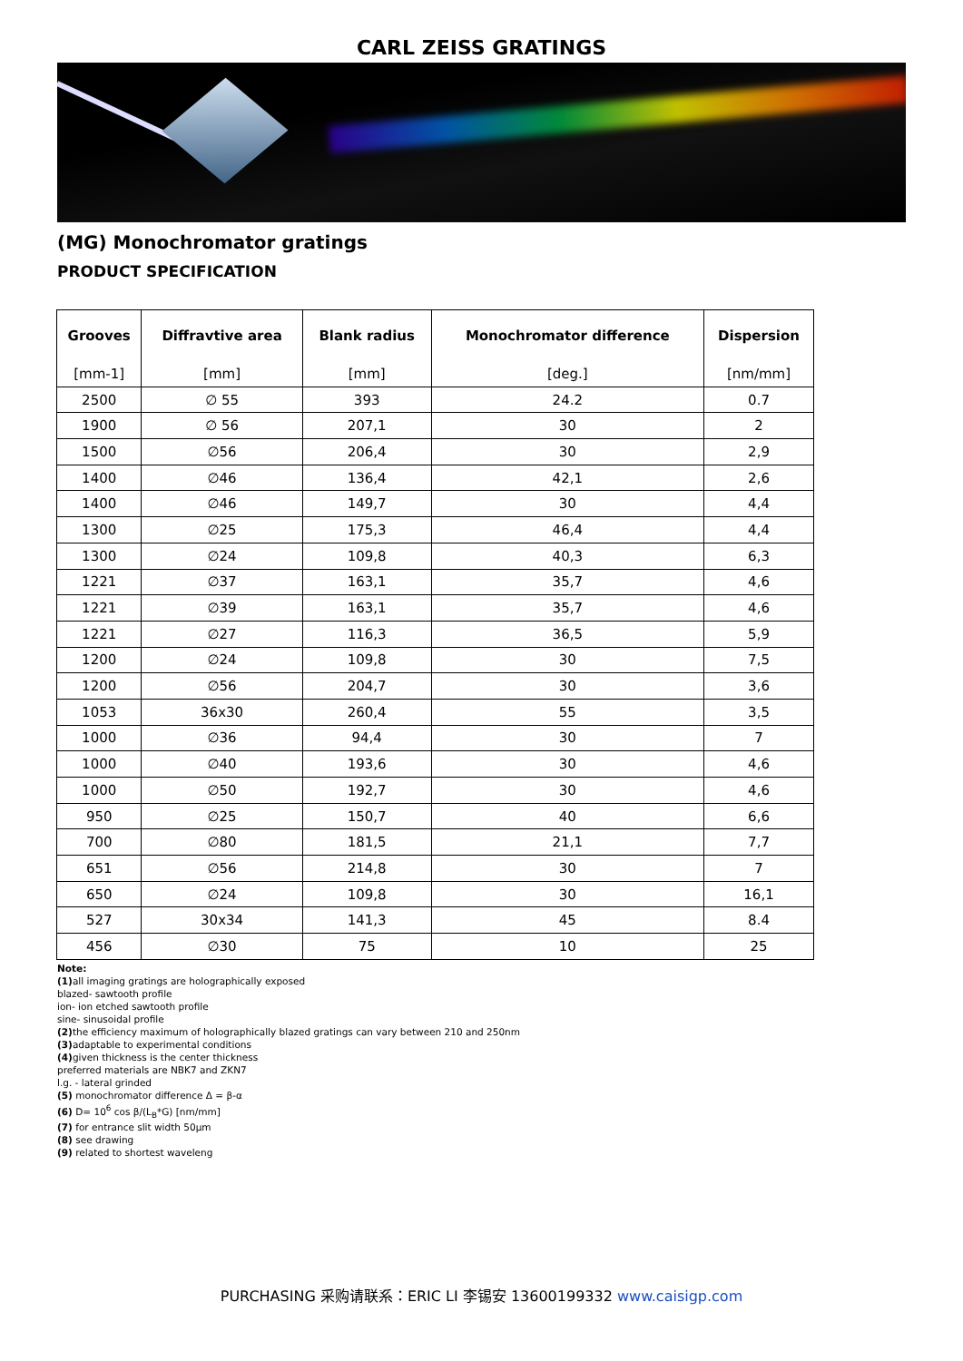CARL ZEISS GRATINGS
(MG) Monochromator gratings
PRODUCT SPECIFICATION
| Grooves | Diffravtive area | Blank radius | Monochromator difference | Dispersion |
| --- | --- | --- | --- | --- |
| [mm-1] | [mm] | [mm] | [deg.] | [nm/mm] |
| 2500 | ∅ 55 | 393 | 24.2 | 0.7 |
| 1900 | ∅ 56 | 207,1 | 30 | 2 |
| 1500 | ∅56 | 206,4 | 30 | 2,9 |
| 1400 | ∅46 | 136,4 | 42,1 | 2,6 |
| 1400 | ∅46 | 149,7 | 30 | 4,4 |
| 1300 | ∅25 | 175,3 | 46,4 | 4,4 |
| 1300 | ∅24 | 109,8 | 40,3 | 6,3 |
| 1221 | ∅37 | 163,1 | 35,7 | 4,6 |
| 1221 | ∅39 | 163,1 | 35,7 | 4,6 |
| 1221 | ∅27 | 116,3 | 36,5 | 5,9 |
| 1200 | ∅24 | 109,8 | 30 | 7,5 |
| 1200 | ∅56 | 204,7 | 30 | 3,6 |
| 1053 | 36x30 | 260,4 | 55 | 3,5 |
| 1000 | ∅36 | 94,4 | 30 | 7 |
| 1000 | ∅40 | 193,6 | 30 | 4,6 |
| 1000 | ∅50 | 192,7 | 30 | 4,6 |
| 950 | ∅25 | 150,7 | 40 | 6,6 |
| 700 | ∅80 | 181,5 | 21,1 | 7,7 |
| 651 | ∅56 | 214,8 | 30 | 7 |
| 650 | ∅24 | 109,8 | 30 | 16,1 |
| 527 | 30x34 | 141,3 | 45 | 8.4 |
| 456 | ∅30 | 75 | 10 | 25 |
Note:
(1) all imaging gratings are holographically exposed
blazed- sawtooth profile
ion- ion etched sawtooth profile
sine- sinusoidal profile
(2) the efficiency maximum of holographically blazed gratings can vary between 210 and 250nm
(3) adaptable to experimental conditions
(4) given thickness is the center thickness
preferred materials are NBK7 and ZKN7
l.g. - lateral grinded
(5) monochromator difference Δ = β-α
(6) D= 10<sup>6</sup> cos β/(L<sub>B</sub>*G) [nm/mm]
(7) for entrance slit width 50µm
(8) see drawing
(9) related to shortest waveleng
PURCHASING 采购请联系：ERIC LI 李锡安 13600199332 www.caisigp.com